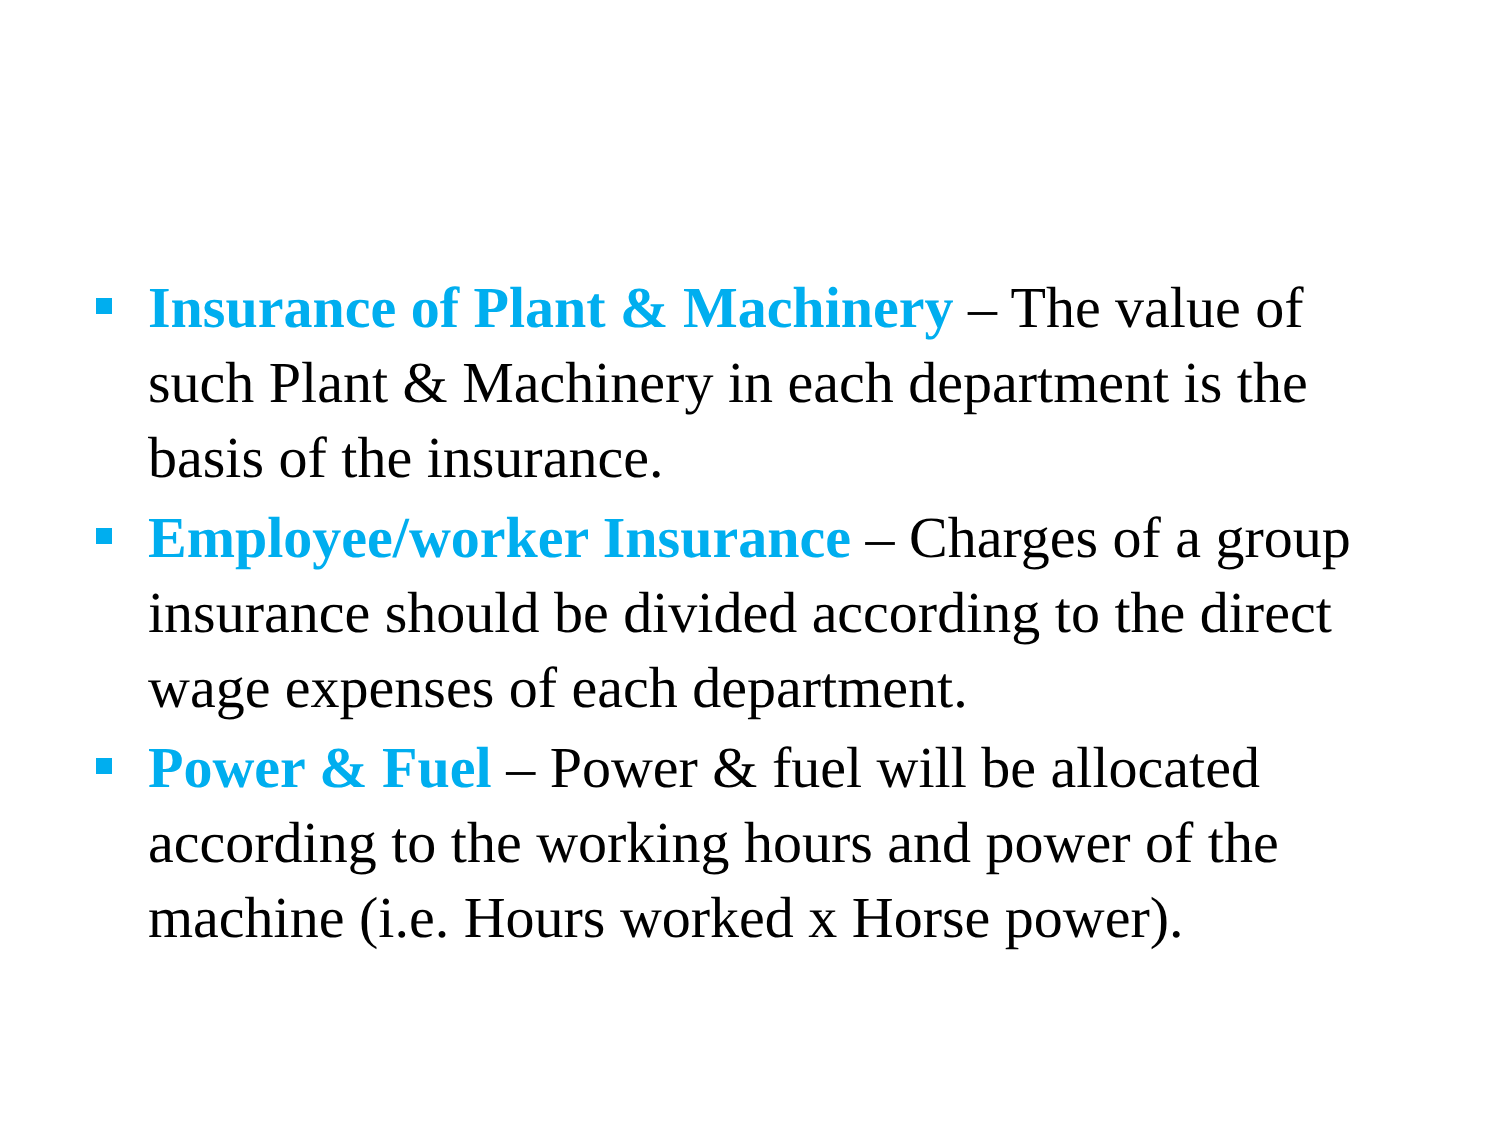Insurance of Plant & Machinery – The value of such Plant & Machinery in each department is the basis of the insurance.
Employee/worker Insurance – Charges of a group insurance should be divided according to the direct wage expenses of each department.
Power & Fuel – Power & fuel will be allocated according to the working hours and power of the machine (i.e. Hours worked x Horse power).